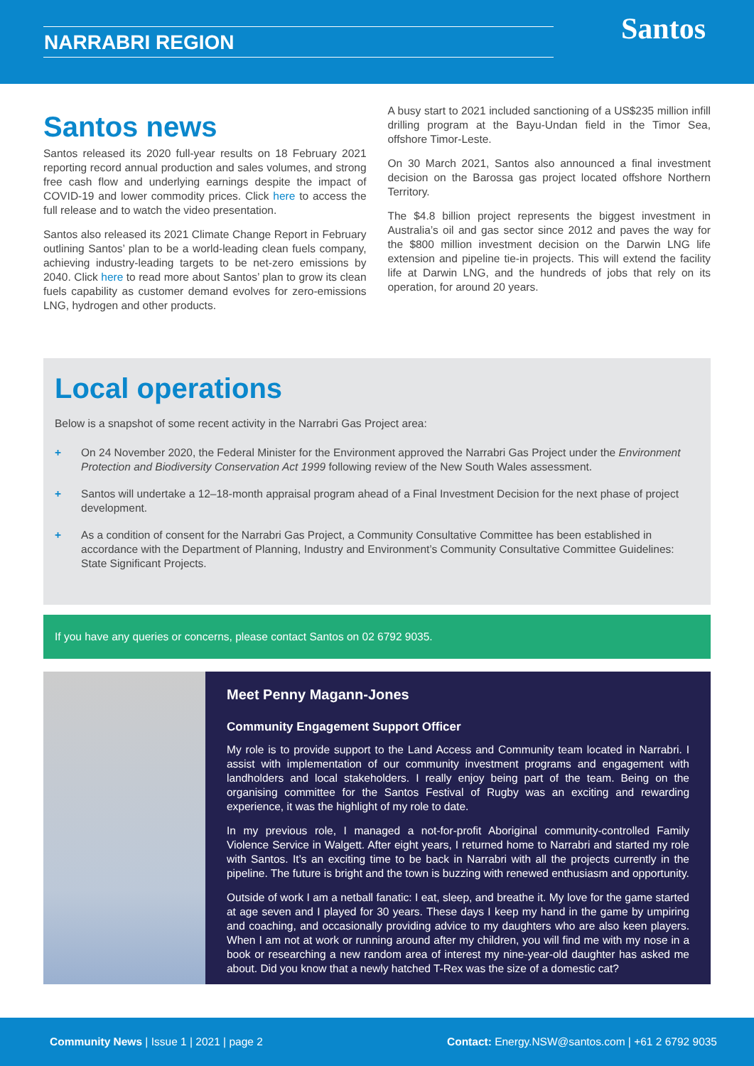NARRABRI REGION Santos
Santos news
Santos released its 2020 full-year results on 18 February 2021 reporting record annual production and sales volumes, and strong free cash flow and underlying earnings despite the impact of COVID-19 and lower commodity prices. Click here to access the full release and to watch the video presentation.
Santos also released its 2021 Climate Change Report in February outlining Santos’ plan to be a world-leading clean fuels company, achieving industry-leading targets to be net-zero emissions by 2040. Click here to read more about Santos’ plan to grow its clean fuels capability as customer demand evolves for zero-emissions LNG, hydrogen and other products.
A busy start to 2021 included sanctioning of a US$235 million infill drilling program at the Bayu-Undan field in the Timor Sea, offshore Timor-Leste.
On 30 March 2021, Santos also announced a final investment decision on the Barossa gas project located offshore Northern Territory.
The $4.8 billion project represents the biggest investment in Australia’s oil and gas sector since 2012 and paves the way for the $800 million investment decision on the Darwin LNG life extension and pipeline tie-in projects. This will extend the facility life at Darwin LNG, and the hundreds of jobs that rely on its operation, for around 20 years.
Local operations
Below is a snapshot of some recent activity in the Narrabri Gas Project area:
+ On 24 November 2020, the Federal Minister for the Environment approved the Narrabri Gas Project under the Environment Protection and Biodiversity Conservation Act 1999 following review of the New South Wales assessment.
+ Santos will undertake a 12–18-month appraisal program ahead of a Final Investment Decision for the next phase of project development.
+ As a condition of consent for the Narrabri Gas Project, a Community Consultative Committee has been established in accordance with the Department of Planning, Industry and Environment’s Community Consultative Committee Guidelines: State Significant Projects.
If you have any queries or concerns, please contact Santos on 02 6792 9035.
Meet Penny Magann-Jones
Community Engagement Support Officer
My role is to provide support to the Land Access and Community team located in Narrabri. I assist with implementation of our community investment programs and engagement with landholders and local stakeholders. I really enjoy being part of the team. Being on the organising committee for the Santos Festival of Rugby was an exciting and rewarding experience, it was the highlight of my role to date.
In my previous role, I managed a not-for-profit Aboriginal community-controlled Family Violence Service in Walgett. After eight years, I returned home to Narrabri and started my role with Santos. It’s an exciting time to be back in Narrabri with all the projects currently in the pipeline. The future is bright and the town is buzzing with renewed enthusiasm and opportunity.
Outside of work I am a netball fanatic: I eat, sleep, and breathe it. My love for the game started at age seven and I played for 30 years. These days I keep my hand in the game by umpiring and coaching, and occasionally providing advice to my daughters who are also keen players. When I am not at work or running around after my children, you will find me with my nose in a book or researching a new random area of interest my nine-year-old daughter has asked me about. Did you know that a newly hatched T-Rex was the size of a domestic cat?
Community News | Issue 1 | 2021 | page 2 Contact: Energy.NSW@santos.com | +61 2 6792 9035